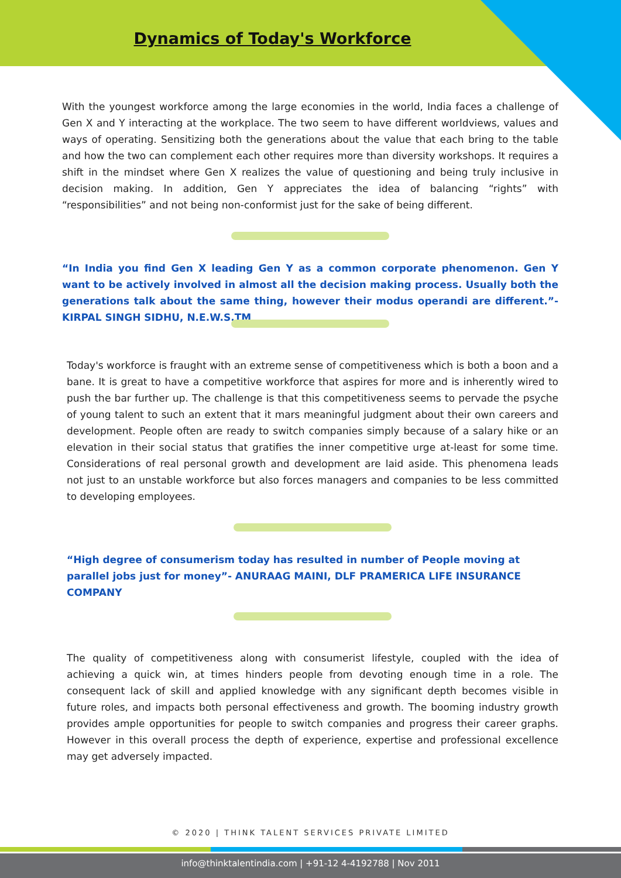Dynamics of Today's Workforce
With the youngest workforce among the large economies in the world, India faces a challenge of Gen X and Y interacting at the workplace. The two seem to have different worldviews, values and ways of operating. Sensitizing both the generations about the value that each bring to the table and how the two can complement each other requires more than diversity workshops. It requires a shift in the mindset where Gen X realizes the value of questioning and being truly inclusive in decision making. In addition, Gen Y appreciates the idea of balancing “rights” with “responsibilities” and not being non-conformist just for the sake of being different.
“In India you find Gen X leading Gen Y as a common corporate phenomenon. Gen Y want to be actively involved in almost all the decision making process. Usually both the generations talk about the same thing, however their modus operandi are different.”- KIRPAL SINGH SIDHU, N.E.W.S.TM
Today's workforce is fraught with an extreme sense of competitiveness which is both a boon and a bane. It is great to have a competitive workforce that aspires for more and is inherently wired to push the bar further up. The challenge is that this competitiveness seems to pervade the psyche of young talent to such an extent that it mars meaningful judgment about their own careers and development. People often are ready to switch companies simply because of a salary hike or an elevation in their social status that gratifies the inner competitive urge at-least for some time. Considerations of real personal growth and development are laid aside. This phenomena leads not just to an unstable workforce but also forces managers and companies to be less committed to developing employees.
“High degree of consumerism today has resulted in number of People moving at parallel jobs just for money”- ANURAAG MAINI, DLF PRAMERICA LIFE INSURANCE COMPANY
The quality of competitiveness along with consumerist lifestyle, coupled with the idea of achieving a quick win, at times hinders people from devoting enough time in a role. The consequent lack of skill and applied knowledge with any significant depth becomes visible in future roles, and impacts both personal effectiveness and growth. The booming industry growth provides ample opportunities for people to switch companies and progress their career graphs. However in this overall process the depth of experience, expertise and professional excellence may get adversely impacted.
© 2020 | THINK TALENT SERVICES PRIVATE LIMITED
info@thinktalentindia.com | +91-12 4-4192788 | Nov 2011